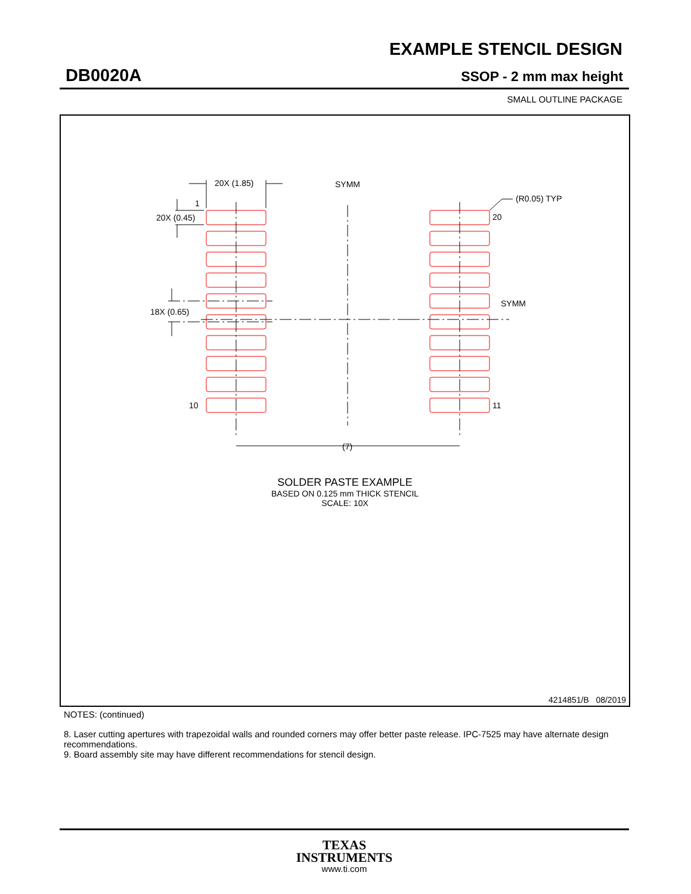EXAMPLE STENCIL DESIGN
DB0020A SSOP - 2 mm max height
SMALL OUTLINE PACKAGE
20X (1.85)
1
20X (0.45)
18X (0.65)
10
11
20
(R0.05) TYP
SYMM
SYMM
(7)
SOLDER PASTE EXAMPLE
BASED ON 0.125 mm THICK STENCIL
SCALE: 10X
4214851/B 08/2019
NOTES: (continued)
8. Laser cutting apertures with trapezoidal walls and rounded corners may offer better paste release. IPC-7525 may have alternate design recommendations.
9. Board assembly site may have different recommendations for stencil design.
TEXAS
INSTRUMENTS
www.ti.com